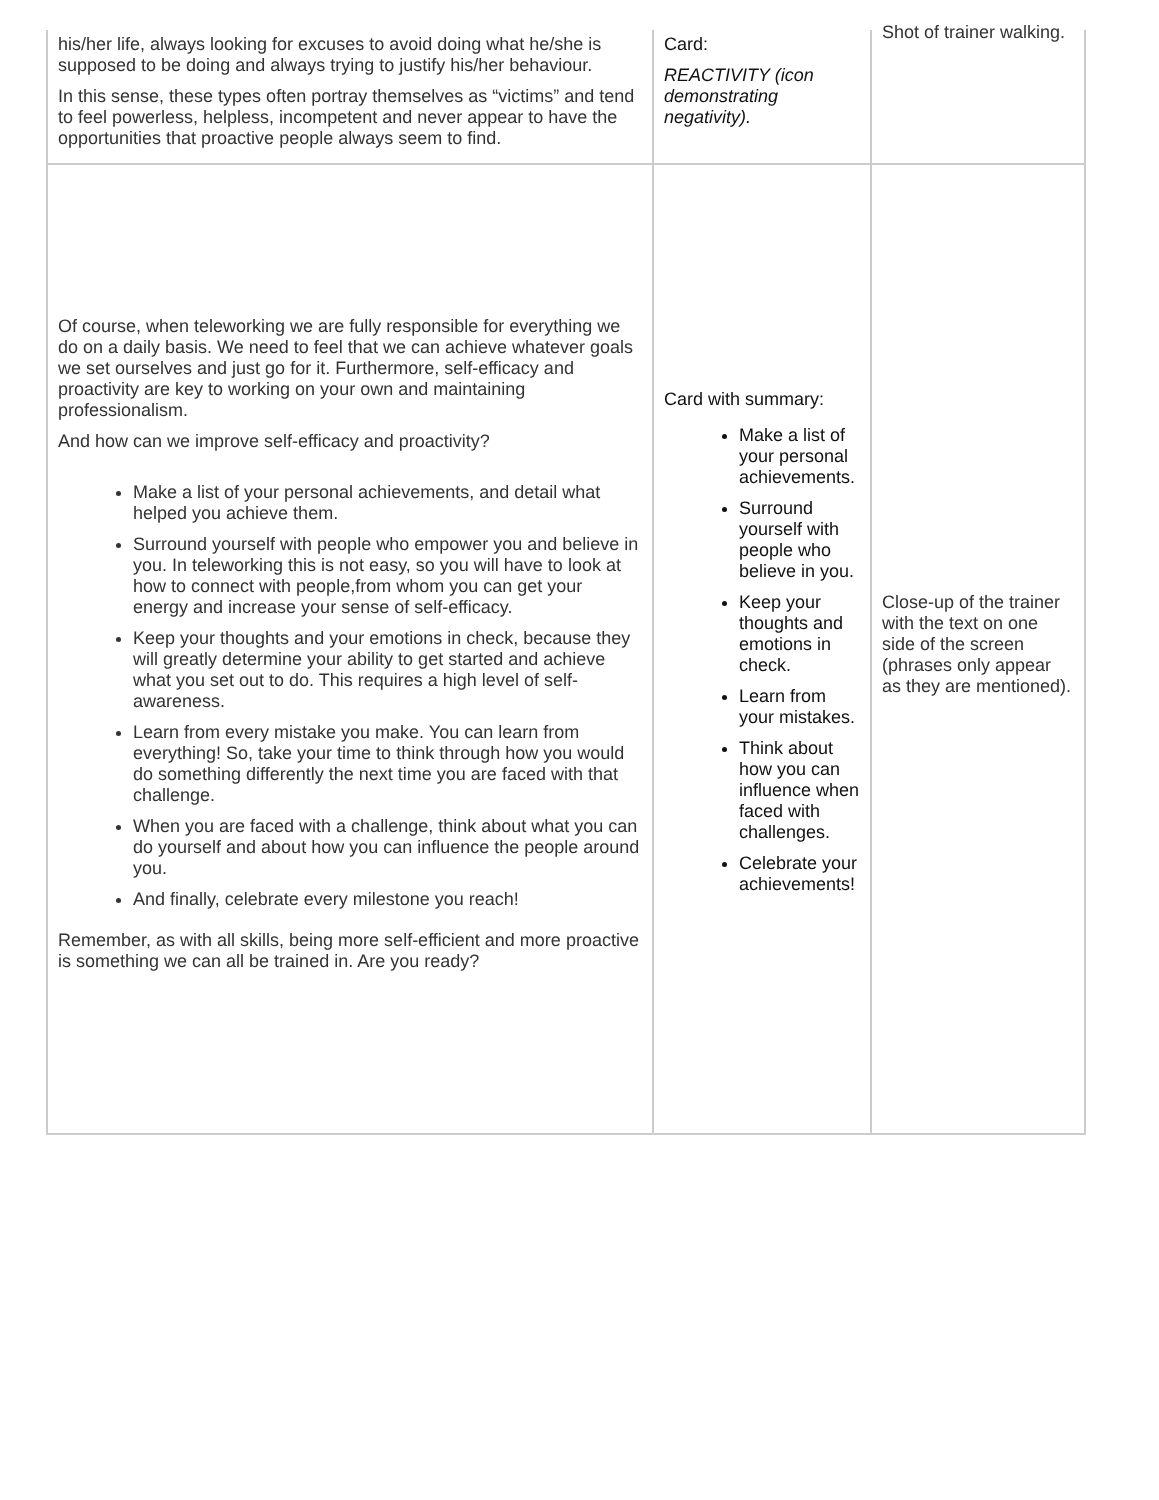| his/her life, always looking for excuses to avoid doing what he/she is supposed to be doing and always trying to justify his/her behaviour. In this sense, these types often portray themselves as “victims” and tend to feel powerless, helpless, incompetent and never appear to have the opportunities that proactive people always seem to find. | Card: REACTIVITY (icon demonstrating negativity). | Shot of trainer walking. |
| Of course, when teleworking we are fully responsible for everything we do on a daily basis. We need to feel that we can achieve whatever goals we set ourselves and just go for it. Furthermore, self-efficacy and proactivity are key to working on your own and maintaining professionalism. And how can we improve self-efficacy and proactivity? Make a list of your personal achievements, and detail what helped you achieve them. Surround yourself with people who empower you and believe in you. In teleworking this is not easy, so you will have to look at how to connect with people,from whom you can get your energy and increase your sense of self-efficacy. Keep your thoughts and your emotions in check, because they will greatly determine your ability to get started and achieve what you set out to do. This requires a high level of self-awareness. Learn from every mistake you make. You can learn from everything! So, take your time to think through how you would do something differently the next time you are faced with that challenge. When you are faced with a challenge, think about what you can do yourself and about how you can influence the people around you. And finally, celebrate every milestone you reach! Remember, as with all skills, being more self-efficient and more proactive is something we can all be trained in. Are you ready? | Card with summary: Make a list of your personal achievements. Surround yourself with people who believe in you. Keep your thoughts and emotions in check. Learn from your mistakes. Think about how you can influence when faced with challenges. Celebrate your achievements! | Close-up of the trainer with the text on one side of the screen (phrases only appear as they are mentioned). |